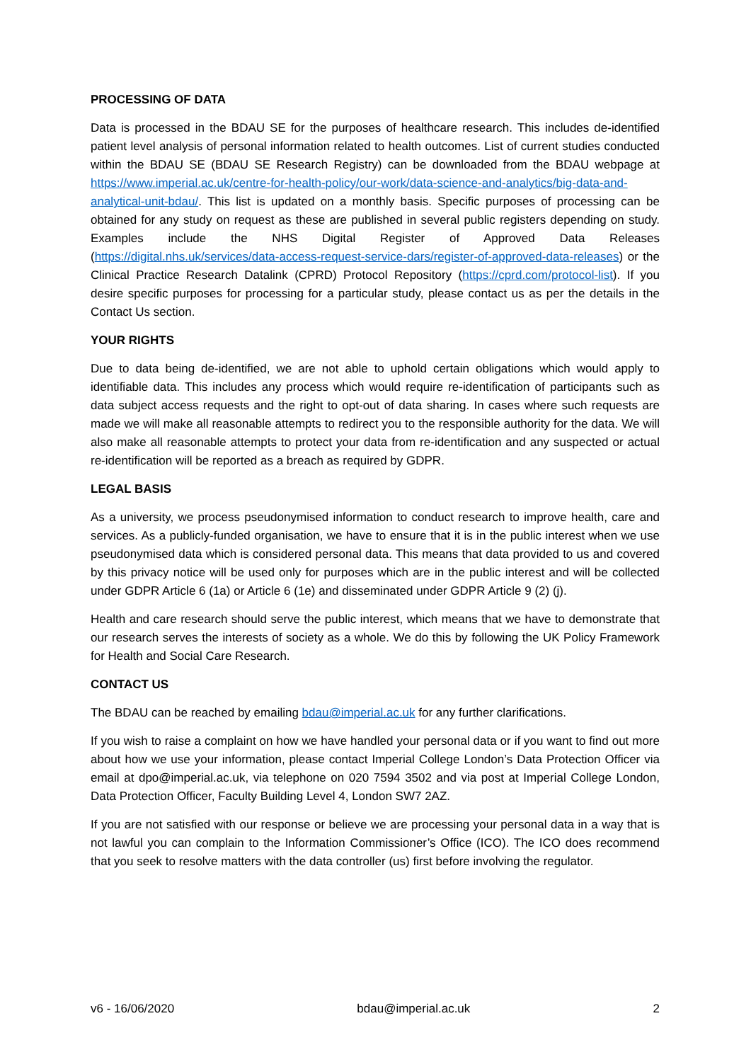PROCESSING OF DATA
Data is processed in the BDAU SE for the purposes of healthcare research. This includes de-identified patient level analysis of personal information related to health outcomes. List of current studies conducted within the BDAU SE (BDAU SE Research Registry) can be downloaded from the BDAU webpage at https://www.imperial.ac.uk/centre-for-health-policy/our-work/data-science-and-analytics/big-data-and-analytical-unit-bdau/. This list is updated on a monthly basis. Specific purposes of processing can be obtained for any study on request as these are published in several public registers depending on study. Examples include the NHS Digital Register of Approved Data Releases (https://digital.nhs.uk/services/data-access-request-service-dars/register-of-approved-data-releases) or the Clinical Practice Research Datalink (CPRD) Protocol Repository (https://cprd.com/protocol-list). If you desire specific purposes for processing for a particular study, please contact us as per the details in the Contact Us section.
YOUR RIGHTS
Due to data being de-identified, we are not able to uphold certain obligations which would apply to identifiable data. This includes any process which would require re-identification of participants such as data subject access requests and the right to opt-out of data sharing. In cases where such requests are made we will make all reasonable attempts to redirect you to the responsible authority for the data. We will also make all reasonable attempts to protect your data from re-identification and any suspected or actual re-identification will be reported as a breach as required by GDPR.
LEGAL BASIS
As a university, we process pseudonymised information to conduct research to improve health, care and services. As a publicly-funded organisation, we have to ensure that it is in the public interest when we use pseudonymised data which is considered personal data. This means that data provided to us and covered by this privacy notice will be used only for purposes which are in the public interest and will be collected under GDPR Article 6 (1a) or Article 6 (1e) and disseminated under GDPR Article 9 (2) (j).
Health and care research should serve the public interest, which means that we have to demonstrate that our research serves the interests of society as a whole. We do this by following the UK Policy Framework for Health and Social Care Research.
CONTACT US
The BDAU can be reached by emailing bdau@imperial.ac.uk for any further clarifications.
If you wish to raise a complaint on how we have handled your personal data or if you want to find out more about how we use your information, please contact Imperial College London’s Data Protection Officer via email at dpo@imperial.ac.uk, via telephone on 020 7594 3502 and via post at Imperial College London, Data Protection Officer, Faculty Building Level 4, London SW7 2AZ.
If you are not satisfied with our response or believe we are processing your personal data in a way that is not lawful you can complain to the Information Commissioner’s Office (ICO). The ICO does recommend that you seek to resolve matters with the data controller (us) first before involving the regulator.
v6 - 16/06/2020 bdau@imperial.ac.uk 2